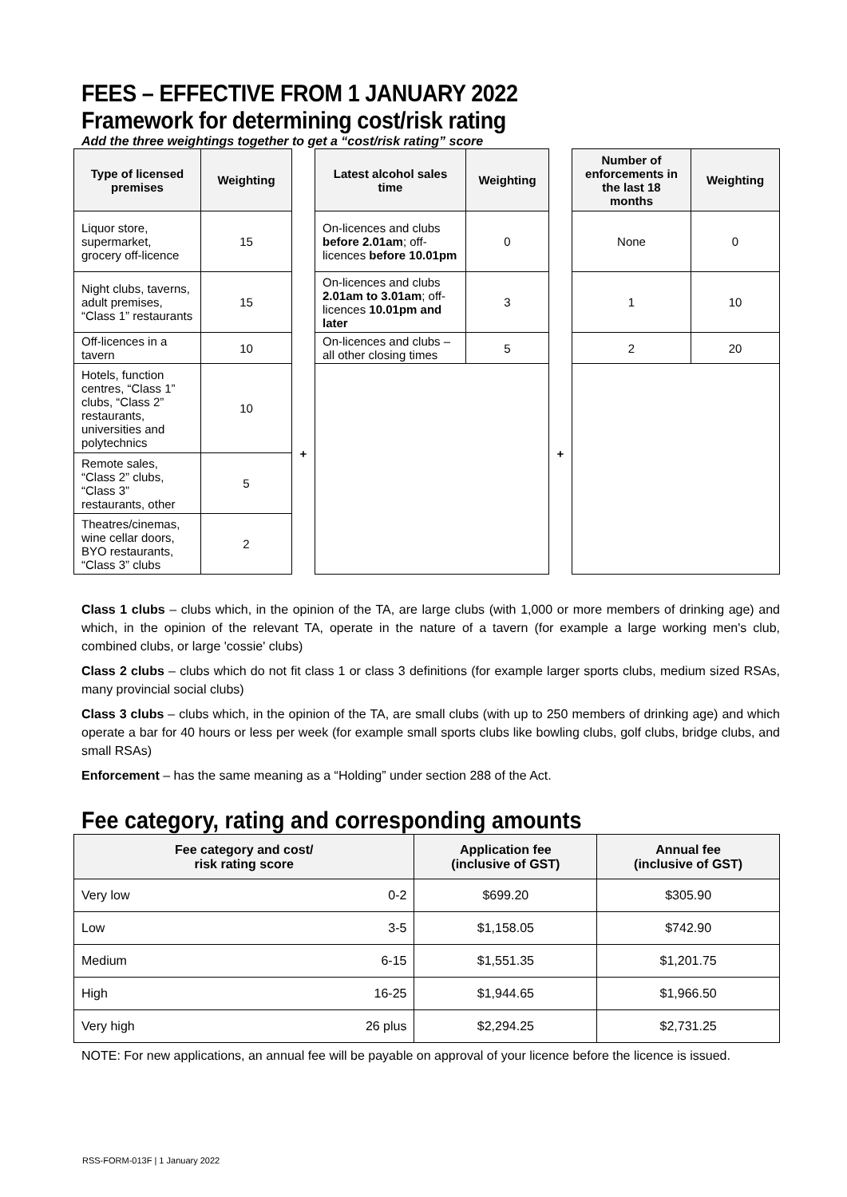FEES – EFFECTIVE FROM 1 JANUARY 2022
Framework for determining cost/risk rating
Add the three weightings together to get a “cost/risk rating” score
| Type of licensed premises | Weighting | | Latest alcohol sales time | Weighting | | Number of enforcements in the last 18 months | Weighting |
| Liquor store, supermarket, grocery off-licence | 15 | | On-licences and clubs before 2.01am ; off- licences before 10.01pm | 0 | | None | 0 |
| Night clubs, taverns, adult premises, “Class 1” restaurants | 15 | | On-licences and clubs 2.01am to 3.01am ; off- licences 10.01pm and later | 3 | | 1 | 10 |
| Off-licences in a tavern | 10 | + | On-licences and clubs – all other closing times | 5 | + | 2 | 20 |
| Hotels, function centres, “Class 1” clubs, “Class 2” restaurants, universities and polytechnics | 10 | | | | | | |
| Remote sales, “Class 2” clubs, “Class 3” restaurants, other | 5 | | | | | | |
| Theatres/cinemas, wine cellar doors, BYO restaurants, “Class 3” clubs | 2 | | | | | | |
Class 1 clubs – clubs which, in the opinion of the TA, are large clubs (with 1,000 or more members of drinking age) and which, in the opinion of the relevant TA, operate in the nature of a tavern (for example a large working men's club, combined clubs, or large 'cossie' clubs)
Class 2 clubs – clubs which do not fit class 1 or class 3 definitions (for example larger sports clubs, medium sized RSAs, many provincial social clubs)
Class 3 clubs – clubs which, in the opinion of the TA, are small clubs (with up to 250 members of drinking age) and which operate a bar for 40 hours or less per week (for example small sports clubs like bowling clubs, golf clubs, bridge clubs, and small RSAs)
Enforcement – has the same meaning as a “Holding” under section 288 of the Act.
Fee category, rating and corresponding amounts
| Fee category and cost/ risk rating score | | Application fee (inclusive of GST) | Annual fee (inclusive of GST) |
| --- | --- | --- | --- |
| Very low | 0-2 | $699.20 | $305.90 |
| Low | 3-5 | $1,158.05 | $742.90 |
| Medium | 6-15 | $1,551.35 | $1,201.75 |
| High | 16-25 | $1,944.65 | $1,966.50 |
| Very high | 26 plus | $2,294.25 | $2,731.25 |
NOTE: For new applications, an annual fee will be payable on approval of your licence before the licence is issued.
RSS-FORM-013F | 1 January 2022